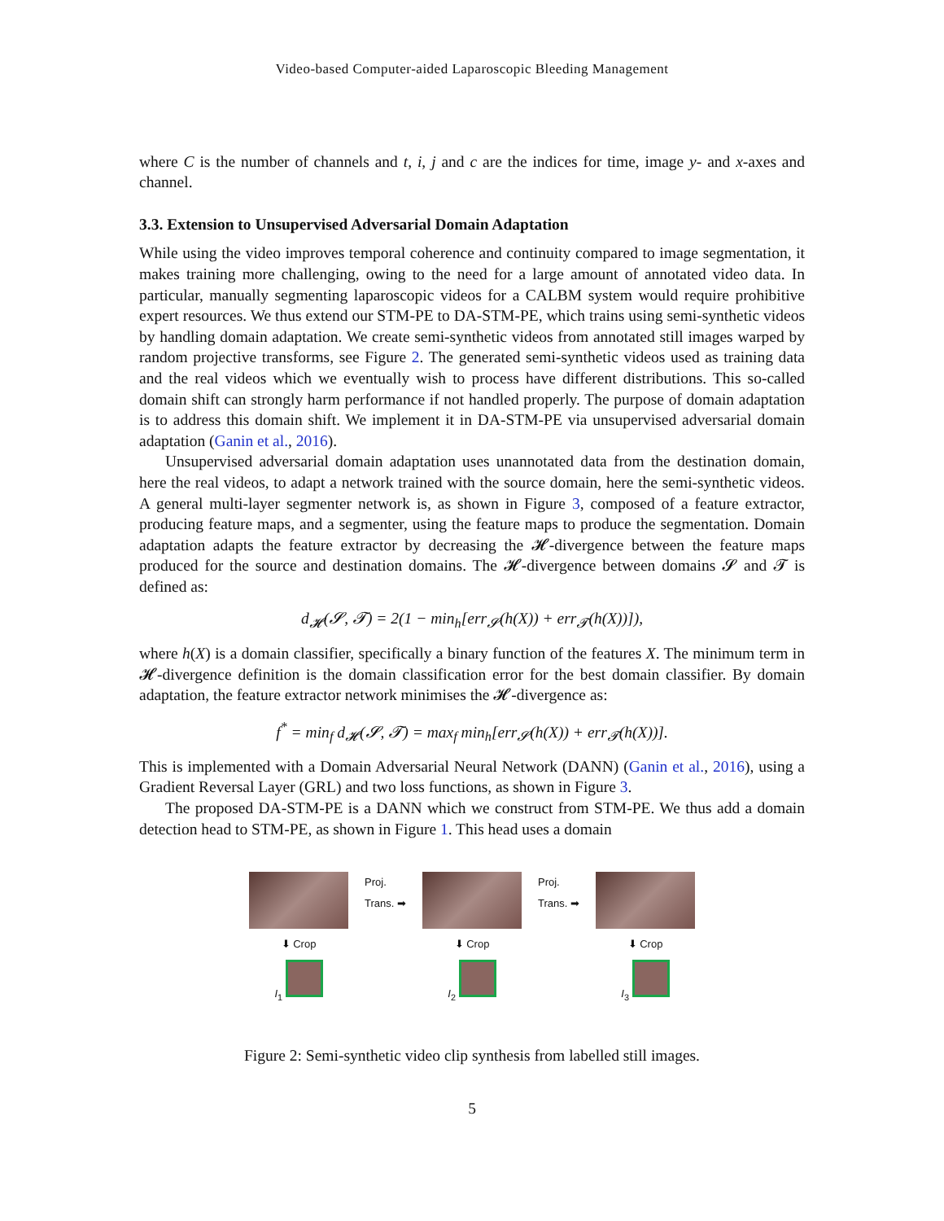Video-based Computer-aided Laparoscopic Bleeding Management
where C is the number of channels and t, i, j and c are the indices for time, image y- and x-axes and channel.
3.3. Extension to Unsupervised Adversarial Domain Adaptation
While using the video improves temporal coherence and continuity compared to image segmentation, it makes training more challenging, owing to the need for a large amount of annotated video data. In particular, manually segmenting laparoscopic videos for a CALBM system would require prohibitive expert resources. We thus extend our STM-PE to DA-STM-PE, which trains using semi-synthetic videos by handling domain adaptation. We create semi-synthetic videos from annotated still images warped by random projective transforms, see Figure 2. The generated semi-synthetic videos used as training data and the real videos which we eventually wish to process have different distributions. This so-called domain shift can strongly harm performance if not handled properly. The purpose of domain adaptation is to address this domain shift. We implement it in DA-STM-PE via unsupervised adversarial domain adaptation (Ganin et al., 2016).
Unsupervised adversarial domain adaptation uses unannotated data from the destination domain, here the real videos, to adapt a network trained with the source domain, here the semi-synthetic videos. A general multi-layer segmenter network is, as shown in Figure 3, composed of a feature extractor, producing feature maps, and a segmenter, using the feature maps to produce the segmentation. Domain adaptation adapts the feature extractor by decreasing the 𝓗-divergence between the feature maps produced for the source and destination domains. The 𝓗-divergence between domains 𝓢 and 𝓣 is defined as:
d<sub>𝓗</sub>(𝓢, 𝓣) = 2(1 − min<sub>h</sub>[err<sub>𝓢</sub>(h(X)) + err<sub>𝓣</sub>(h(X))]),
where h(X) is a domain classifier, specifically a binary function of the features X. The minimum term in 𝓗-divergence definition is the domain classification error for the best domain classifier. By domain adaptation, the feature extractor network minimises the 𝓗-divergence as:
f<sup>*</sup> = min<sub>f</sub> d<sub>𝓗</sub>(𝓢, 𝓣) = max<sub>f</sub> min<sub>h</sub>[err<sub>𝓢</sub>(h(X)) + err<sub>𝓣</sub>(h(X))].
This is implemented with a Domain Adversarial Neural Network (DANN) (Ganin et al., 2016), using a Gradient Reversal Layer (GRL) and two loss functions, as shown in Figure 3.
The proposed DA-STM-PE is a DANN which we construct from STM-PE. We thus add a domain detection head to STM-PE, as shown in Figure 1. This head uses a domain
⬇ Crop
I<sub>1</sub>
Proj.
Trans. ➡
⬇ Crop
I<sub>2</sub>
Proj.
Trans. ➡
⬇ Crop
I<sub>3</sub>
Figure 2: Semi-synthetic video clip synthesis from labelled still images.
5